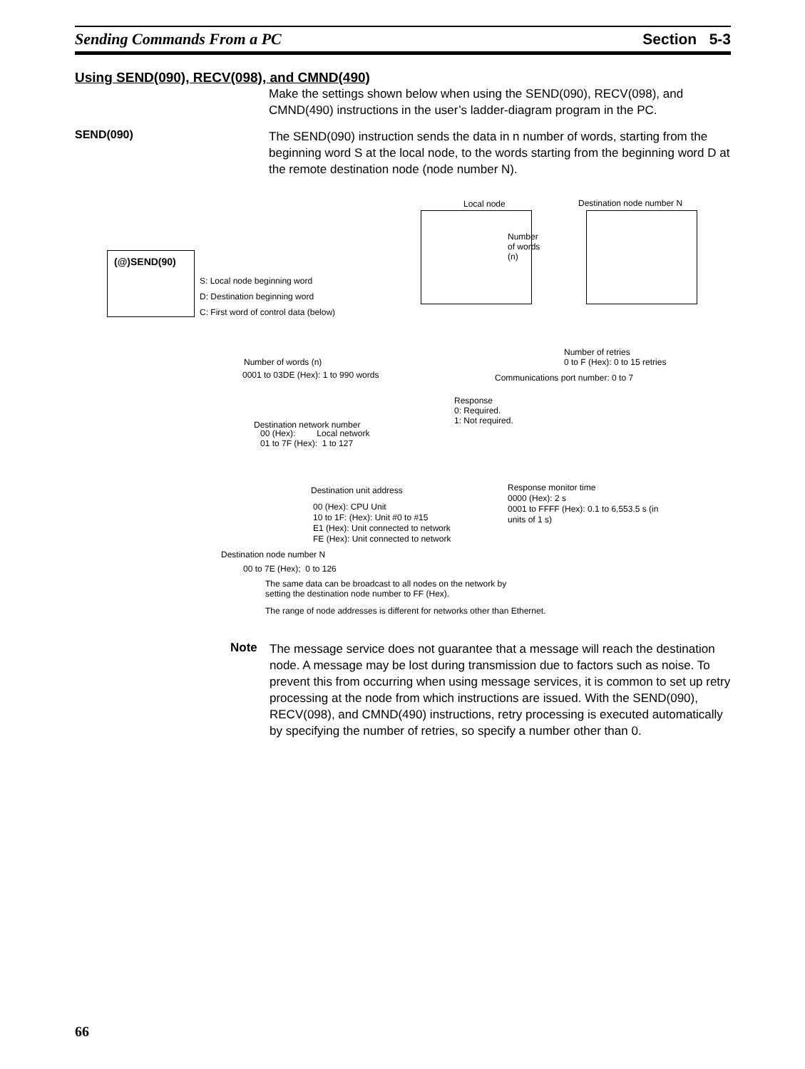Sending Commands From a PC Section 5-3
Using SEND(090), RECV(098), and CMND(490)
Make the settings shown below when using the SEND(090), RECV(098), and CMND(490) instructions in the user’s ladder-diagram program in the PC.
SEND(090)
The SEND(090) instruction sends the data in n number of words, starting from the beginning word S at the local node, to the words starting from the beginning word D at the remote destination node (node number N).
Local node Destination node number N
Number
of words
(n)
(@)SEND(90)
S: Local node beginning word
D: Destination beginning word
C: First word of control data (below)
Number of words (n)
0001 to 03DE (Hex): 1 to 990 words
Number of retries
0 to F (Hex): 0 to 15 retries
Communications port number: 0 to 7
Response
0: Required.
1: Not required.
Destination network number
00 (Hex): Local network
01 to 7F (Hex): 1 to 127
Destination unit address
00 (Hex): CPU Unit
10 to 1F: (Hex): Unit #0 to #15
E1 (Hex): Unit connected to network
FE (Hex): Unit connected to network
Response monitor time
0000 (Hex): 2 s
0001 to FFFF (Hex): 0.1 to 6,553.5 s (in
units of 1 s)
Destination node number N
00 to 7E (Hex); 0 to 126
The same data can be broadcast to all nodes on the network by
setting the destination node number to FF (Hex).
The range of node addresses is different for networks other than Ethernet.
Note
The message service does not guarantee that a message will reach the destination node. A message may be lost during transmission due to factors such as noise. To prevent this from occurring when using message services, it is common to set up retry processing at the node from which instructions are issued. With the SEND(090), RECV(098), and CMND(490) instructions, retry processing is executed automatically by specifying the number of retries, so specify a number other than 0.
66